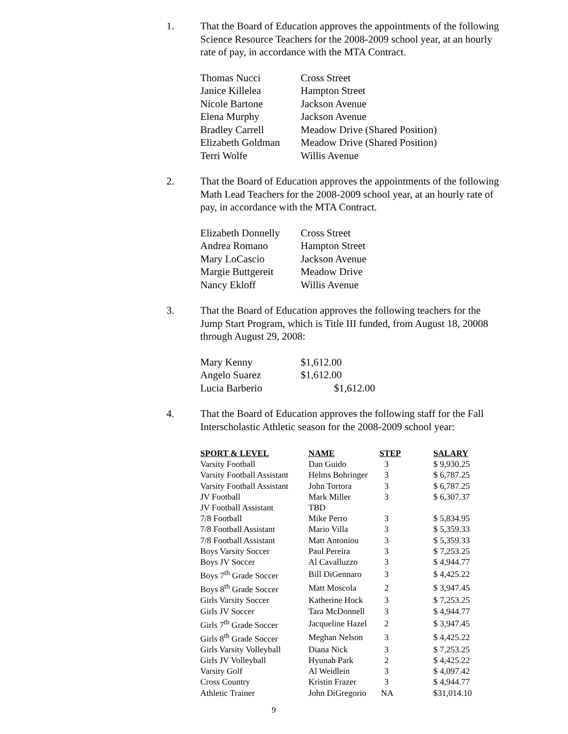1. That the Board of Education approves the appointments of the following Science Resource Teachers for the 2008-2009 school year, at an hourly rate of pay, in accordance with the MTA Contract.
| Thomas Nucci | Cross Street |
| Janice Killelea | Hampton Street |
| Nicole Bartone | Jackson Avenue |
| Elena Murphy | Jackson Avenue |
| Bradley Carrell | Meadow Drive (Shared Position) |
| Elizabeth Goldman | Meadow Drive (Shared Position) |
| Terri Wolfe | Willis Avenue |
2. That the Board of Education approves the appointments of the following Math Lead Teachers for the 2008-2009 school year, at an hourly rate of pay, in accordance with the MTA Contract.
| Elizabeth Donnelly | Cross Street |
| Andrea Romano | Hampton Street |
| Mary LoCascio | Jackson Avenue |
| Margie Buttgereit | Meadow Drive |
| Nancy Ekloff | Willis Avenue |
3. That the Board of Education approves the following teachers for the Jump Start Program, which is Title III funded, from August 18, 20008 through August 29, 2008:
| Mary Kenny | $1,612.00 |
| Angelo Suarez | $1,612.00 |
| Lucia Barberio | $1,612.00 |
4. That the Board of Education approves the following staff for the Fall Interscholastic Athletic season for the 2008-2009 school year:
| SPORT & LEVEL | NAME | STEP | SALARY |
| --- | --- | --- | --- |
| Varsity Football | Dan Guido | 3 | $ 9,930.25 |
| Varsity Football Assistant | Helms Bohringer | 3 | $ 6,787.25 |
| Varsity Football Assistant | John Tortora | 3 | $ 6,787.25 |
| JV Football | Mark Miller | 3 | $ 6,307.37 |
| JV Football Assistant | TBD | | |
| 7/8 Football | Mike Perro | 3 | $ 5,834.95 |
| 7/8 Football Assistant | Mario Villa | 3 | $ 5,359.33 |
| 7/8 Football Assistant | Matt Antoniou | 3 | $ 5,359.33 |
| Boys Varsity Soccer | Paul Pereira | 3 | $ 7,253.25 |
| Boys JV Soccer | Al Cavalluzzo | 3 | $ 4,944.77 |
| Boys 7<sup>th</sup> Grade Soccer | Bill DiGennaro | 3 | $ 4,425.22 |
| Boys 8<sup>th</sup> Grade Soccer | Matt Moscola | 2 | $ 3,947.45 |
| Girls Varsity Soccer | Katherine Hock | 3 | $ 7,253.25 |
| Girls JV Soccer | Tara McDonnell | 3 | $ 4,944.77 |
| Girls 7<sup>th</sup> Grade Soccer | Jacqueline Hazel | 2 | $ 3,947.45 |
| Girls 8<sup>th</sup> Grade Soccer | Meghan Nelson | 3 | $ 4,425.22 |
| Girls Varsity Volleyball | Diana Nick | 3 | $ 7,253.25 |
| Girls JV Volleyball | Hyunah Park | 2 | $ 4,425.22 |
| Varsity Golf | Al Weidlein | 3 | $ 4,097.42 |
| Cross Country | Kristin Frazer | 3 | $ 4,944.77 |
| Athletic Trainer | John DiGregorio | NA | $31,014.10 |
9